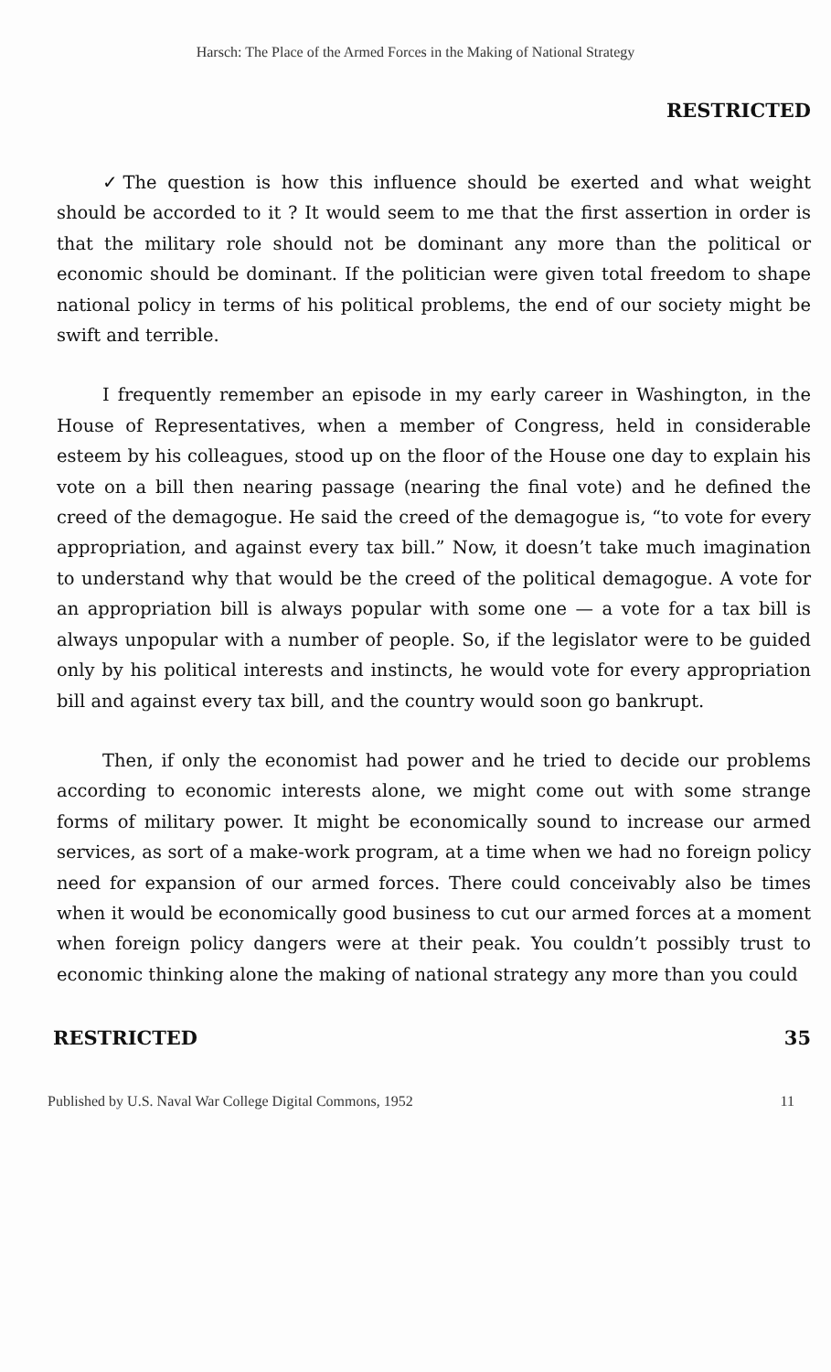Harsch: The Place of the Armed Forces in the Making of National Strategy
RESTRICTED
✓The question is how this influence should be exerted and what weight should be accorded to it ? It would seem to me that the first assertion in order is that the military role should not be dominant any more than the political or economic should be dominant. If the politician were given total freedom to shape national policy in terms of his political problems, the end of our society might be swift and terrible.
I frequently remember an episode in my early career in Washington, in the House of Representatives, when a member of Congress, held in considerable esteem by his colleagues, stood up on the floor of the House one day to explain his vote on a bill then nearing passage (nearing the final vote) and he defined the creed of the demagogue. He said the creed of the demagogue is, “to vote for every appropriation, and against every tax bill.” Now, it doesn’t take much imagination to understand why that would be the creed of the political demagogue. A vote for an appropriation bill is always popular with some one — a vote for a tax bill is always unpopular with a number of people. So, if the legislator were to be guided only by his political interests and instincts, he would vote for every appropriation bill and against every tax bill, and the country would soon go bankrupt.
Then, if only the economist had power and he tried to decide our problems according to economic interests alone, we might come out with some strange forms of military power. It might be economically sound to increase our armed services, as sort of a make-work program, at a time when we had no foreign policy need for expansion of our armed forces. There could conceivably also be times when it would be economically good business to cut our armed forces at a moment when foreign policy dangers were at their peak. You couldn’t possibly trust to economic thinking alone the making of national strategy any more than you could
RESTRICTED 35
Published by U.S. Naval War College Digital Commons, 1952 11